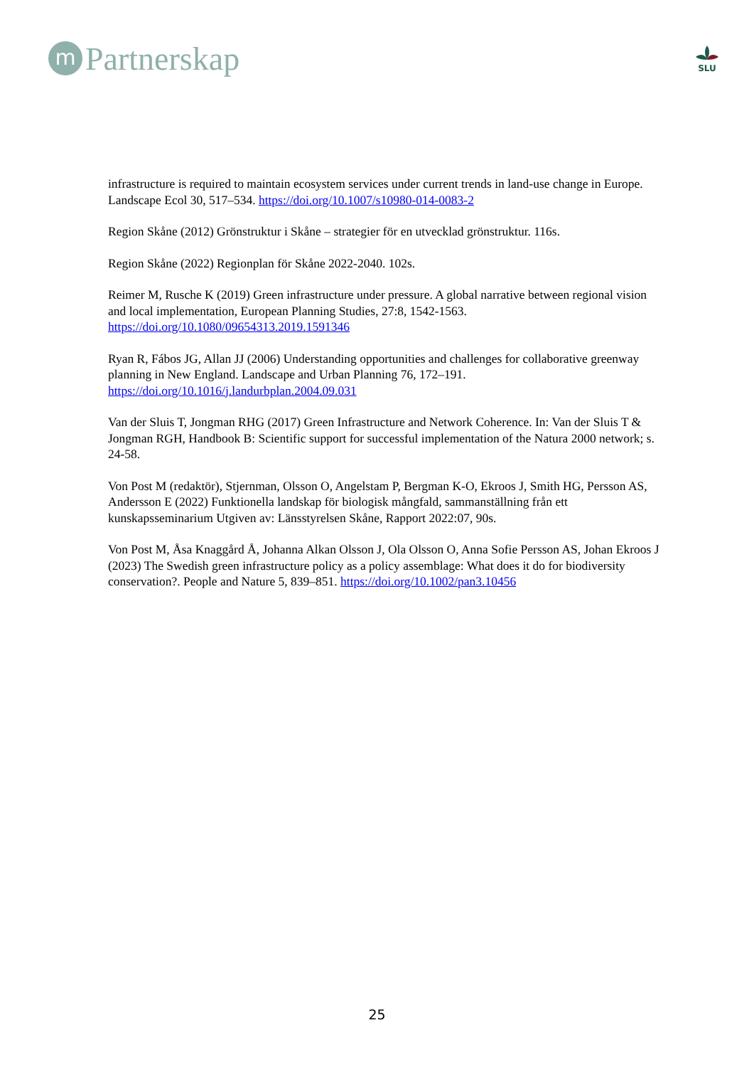m
Partnerskap
SLU
infrastructure is required to maintain ecosystem services under current trends in land-use change in Europe. Landscape Ecol 30, 517–534. https://doi.org/10.1007/s10980-014-0083-2
Region Skåne (2012) Grönstruktur i Skåne – strategier för en utvecklad grönstruktur. 116s.
Region Skåne (2022) Regionplan för Skåne 2022-2040. 102s.
Reimer M, Rusche K (2019) Green infrastructure under pressure. A global narrative between regional vision and local implementation, European Planning Studies, 27:8, 1542-1563. https://doi.org/10.1080/09654313.2019.1591346
Ryan R, Fábos JG, Allan JJ (2006) Understanding opportunities and challenges for collaborative greenway planning in New England. Landscape and Urban Planning 76, 172–191. https://doi.org/10.1016/j.landurbplan.2004.09.031
Van der Sluis T, Jongman RHG (2017) Green Infrastructure and Network Coherence. In: Van der Sluis T & Jongman RGH, Handbook B: Scientific support for successful implementation of the Natura 2000 network; s. 24-58.
Von Post M (redaktör), Stjernman, Olsson O, Angelstam P, Bergman K-O, Ekroos J, Smith HG, Persson AS, Andersson E (2022) Funktionella landskap för biologisk mångfald, sammanställning från ett kunskapsseminarium Utgiven av: Länsstyrelsen Skåne, Rapport 2022:07, 90s.
Von Post M, Åsa Knaggård Å, Johanna Alkan Olsson J, Ola Olsson O, Anna Sofie Persson AS, Johan Ekroos J (2023) The Swedish green infrastructure policy as a policy assemblage: What does it do for biodiversity conservation?. People and Nature 5, 839–851. https://doi.org/10.1002/pan3.10456
25